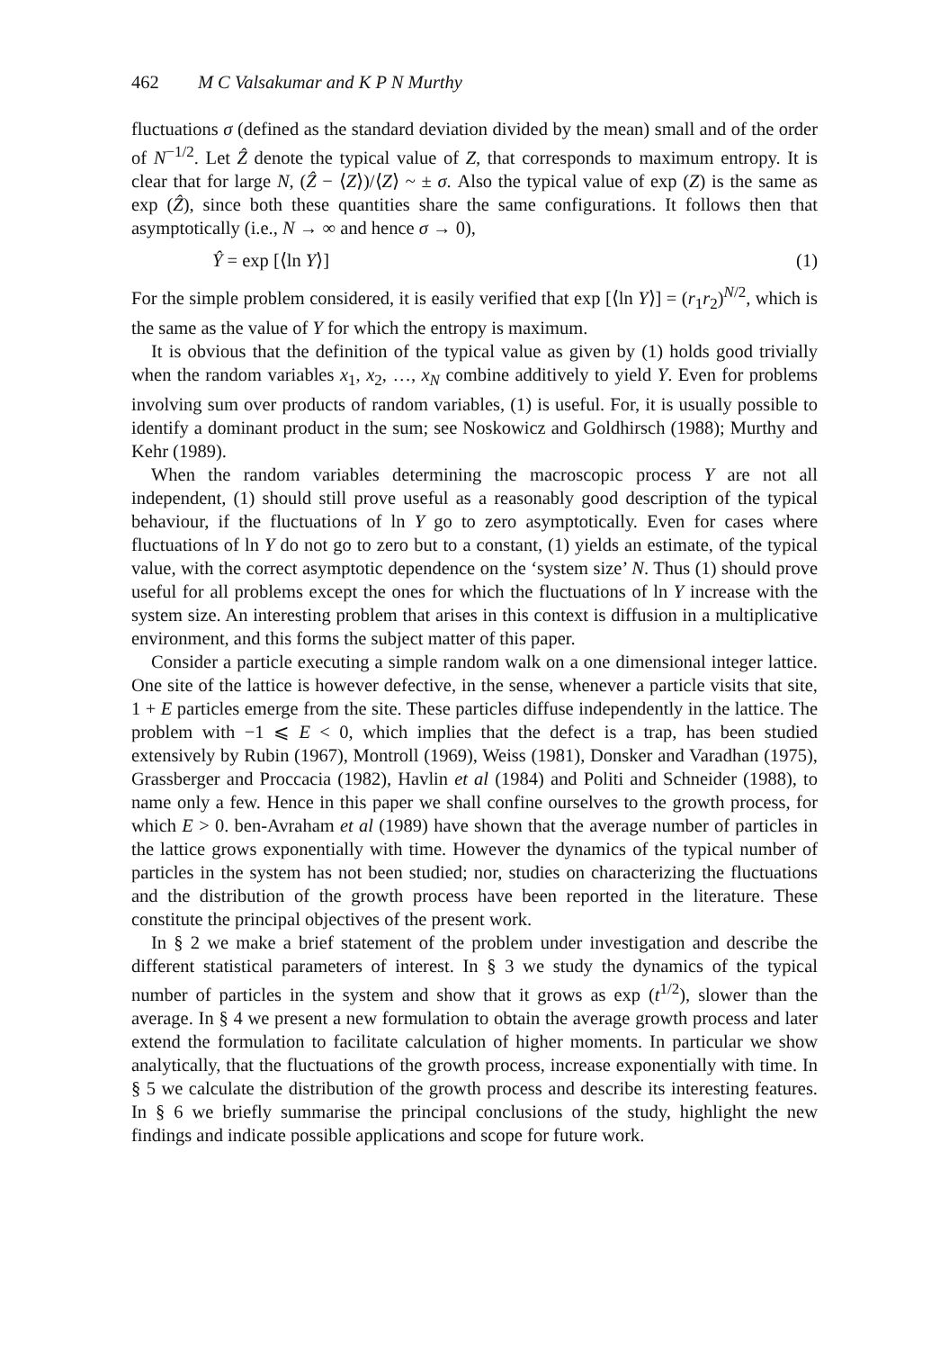462 M C Valsakumar and K P N Murthy
fluctuations σ (defined as the standard deviation divided by the mean) small and of the order of N<sup>−1/2</sup>. Let Ẑ denote the typical value of Z, that corresponds to maximum entropy. It is clear that for large N, (Ẑ − ⟨Z⟩)/⟨Z⟩ ~ ± σ. Also the typical value of exp (Z) is the same as exp (Ẑ), since both these quantities share the same configurations. It follows then that asymptotically (i.e., N → ∞ and hence σ → 0),
Ŷ = exp [⟨ln Y⟩] (1)
For the simple problem considered, it is easily verified that exp [⟨ln Y⟩] = (r<sub>1</sub>r<sub>2</sub>)<sup>N/2</sup>, which is the same as the value of Y for which the entropy is maximum.
It is obvious that the definition of the typical value as given by (1) holds good trivially when the random variables x<sub>1</sub>, x<sub>2</sub>, …, x<sub>N</sub> combine additively to yield Y. Even for problems involving sum over products of random variables, (1) is useful. For, it is usually possible to identify a dominant product in the sum; see Noskowicz and Goldhirsch (1988); Murthy and Kehr (1989).
When the random variables determining the macroscopic process Y are not all independent, (1) should still prove useful as a reasonably good description of the typical behaviour, if the fluctuations of ln Y go to zero asymptotically. Even for cases where fluctuations of ln Y do not go to zero but to a constant, (1) yields an estimate, of the typical value, with the correct asymptotic dependence on the ‘system size’ N. Thus (1) should prove useful for all problems except the ones for which the fluctuations of ln Y increase with the system size. An interesting problem that arises in this context is diffusion in a multiplicative environment, and this forms the subject matter of this paper.
Consider a particle executing a simple random walk on a one dimensional integer lattice. One site of the lattice is however defective, in the sense, whenever a particle visits that site, 1 + E particles emerge from the site. These particles diffuse independently in the lattice. The problem with −1 ⩽ E < 0, which implies that the defect is a trap, has been studied extensively by Rubin (1967), Montroll (1969), Weiss (1981), Donsker and Varadhan (1975), Grassberger and Proccacia (1982), Havlin et al (1984) and Politi and Schneider (1988), to name only a few. Hence in this paper we shall confine ourselves to the growth process, for which E > 0. ben-Avraham et al (1989) have shown that the average number of particles in the lattice grows exponentially with time. However the dynamics of the typical number of particles in the system has not been studied; nor, studies on characterizing the fluctuations and the distribution of the growth process have been reported in the literature. These constitute the principal objectives of the present work.
In § 2 we make a brief statement of the problem under investigation and describe the different statistical parameters of interest. In § 3 we study the dynamics of the typical number of particles in the system and show that it grows as exp (t<sup>1/2</sup>), slower than the average. In § 4 we present a new formulation to obtain the average growth process and later extend the formulation to facilitate calculation of higher moments. In particular we show analytically, that the fluctuations of the growth process, increase exponentially with time. In § 5 we calculate the distribution of the growth process and describe its interesting features. In § 6 we briefly summarise the principal conclusions of the study, highlight the new findings and indicate possible applications and scope for future work.